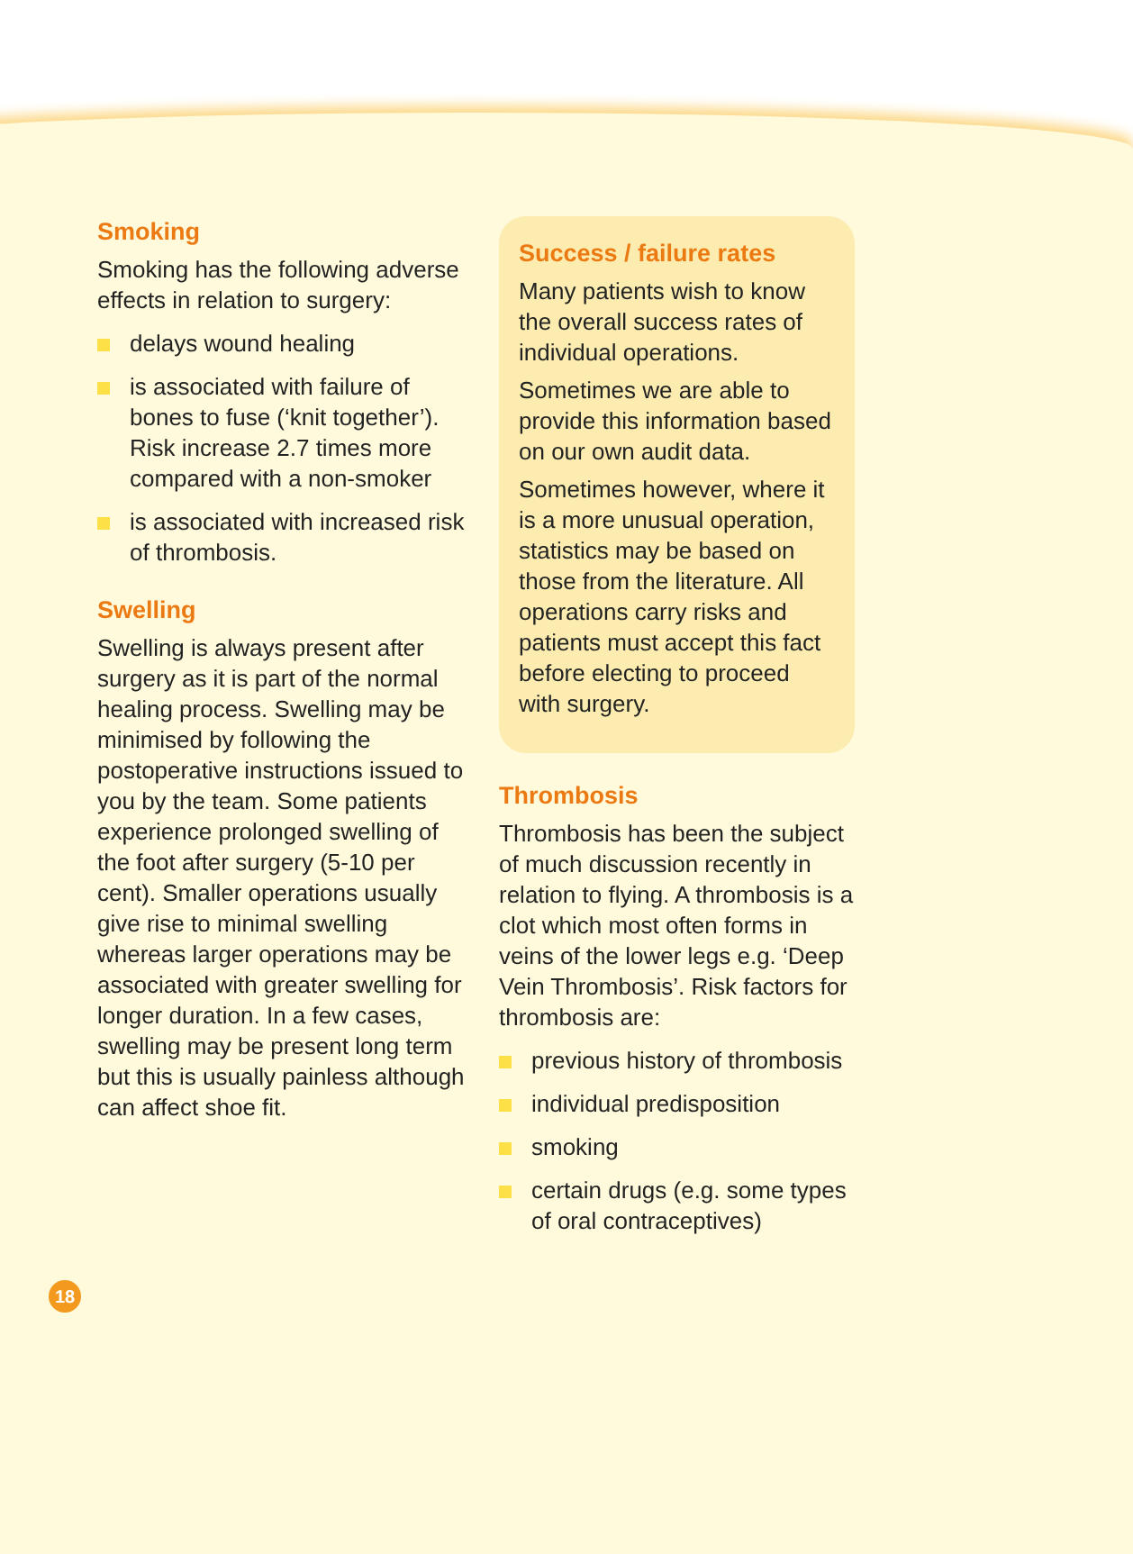Smoking
Smoking has the following adverse effects in relation to surgery:
delays wound healing
is associated with failure of bones to fuse (‘knit together’). Risk increase 2.7 times more compared with a non-smoker
is associated with increased risk of thrombosis.
Swelling
Swelling is always present after surgery as it is part of the normal healing process. Swelling may be minimised by following the postoperative instructions issued to you by the team. Some patients experience prolonged swelling of the foot after surgery (5-10 per cent). Smaller operations usually give rise to minimal swelling whereas larger operations may be associated with greater swelling for longer duration. In a few cases, swelling may be present long term but this is usually painless although can affect shoe fit.
Success / failure rates
Many patients wish to know the overall success rates of individual operations.
Sometimes we are able to provide this information based on our own audit data.
Sometimes however, where it is a more unusual operation, statistics may be based on those from the literature. All operations carry risks and patients must accept this fact before electing to proceed with surgery.
Thrombosis
Thrombosis has been the subject of much discussion recently in relation to flying. A thrombosis is a clot which most often forms in veins of the lower legs e.g. ‘Deep Vein Thrombosis’. Risk factors for thrombosis are:
previous history of thrombosis
individual predisposition
smoking
certain drugs (e.g. some types of oral contraceptives)
18